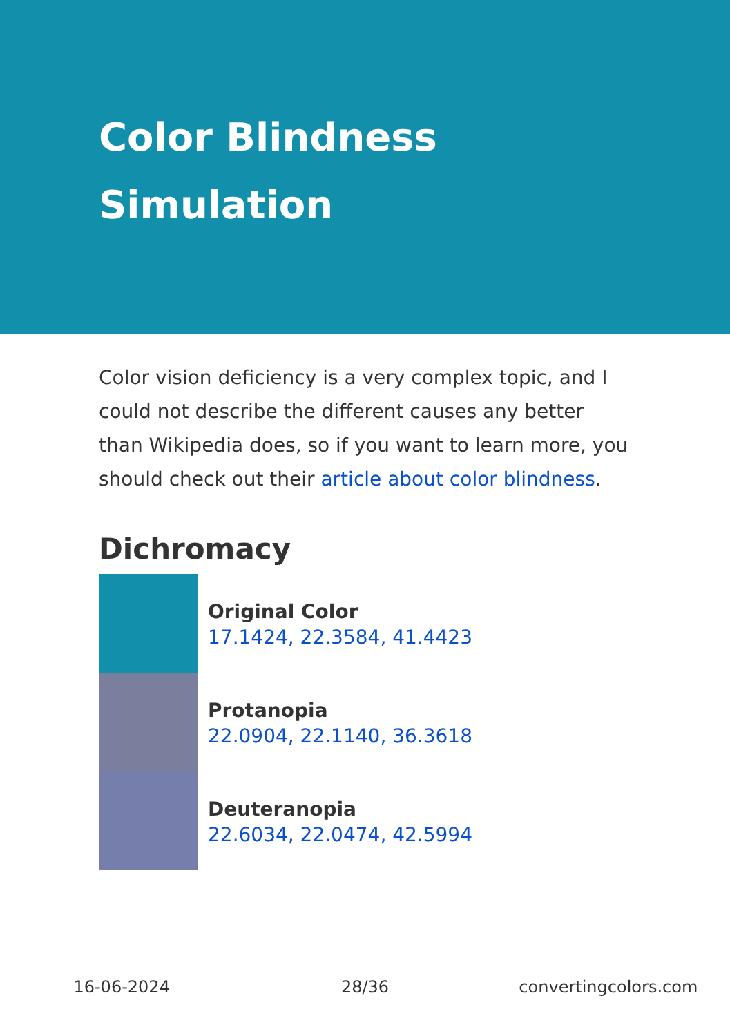Color Blindness
Simulation
Color vision deficiency is a very complex topic, and I could not describe the different causes any better than Wikipedia does, so if you want to learn more, you should check out their article about color blindness.
Dichromacy
Original Color
17.1424, 22.3584, 41.4423
Protanopia
22.0904, 22.1140, 36.3618
Deuteranopia
22.6034, 22.0474, 42.5994
16-06-2024 28/36 convertingcolors.com